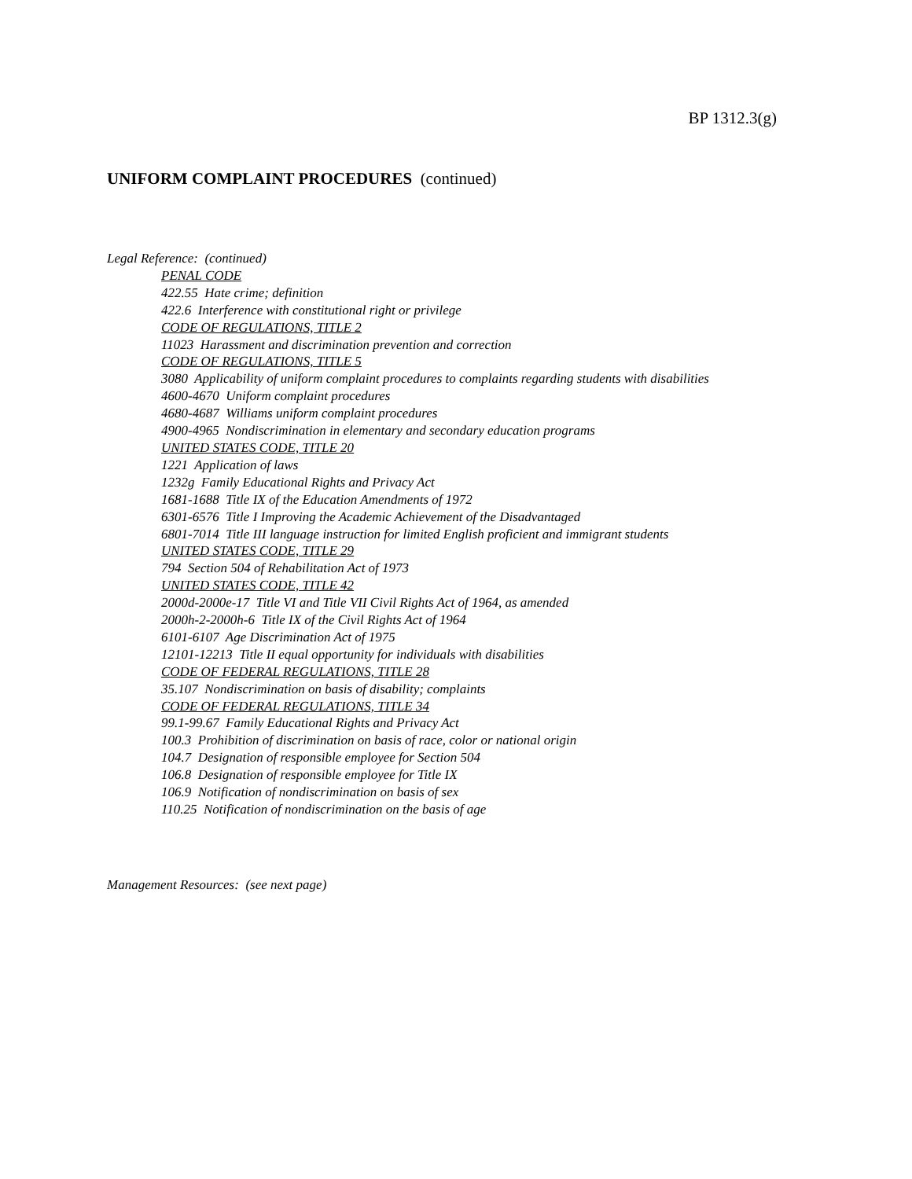BP 1312.3(g)
UNIFORM COMPLAINT PROCEDURES (continued)
Legal Reference: (continued)
PENAL CODE
422.55 Hate crime; definition
422.6 Interference with constitutional right or privilege
CODE OF REGULATIONS, TITLE 2
11023 Harassment and discrimination prevention and correction
CODE OF REGULATIONS, TITLE 5
3080 Applicability of uniform complaint procedures to complaints regarding students with disabilities
4600-4670 Uniform complaint procedures
4680-4687 Williams uniform complaint procedures
4900-4965 Nondiscrimination in elementary and secondary education programs
UNITED STATES CODE, TITLE 20
1221 Application of laws
1232g Family Educational Rights and Privacy Act
1681-1688 Title IX of the Education Amendments of 1972
6301-6576 Title I Improving the Academic Achievement of the Disadvantaged
6801-7014 Title III language instruction for limited English proficient and immigrant students
UNITED STATES CODE, TITLE 29
794 Section 504 of Rehabilitation Act of 1973
UNITED STATES CODE, TITLE 42
2000d-2000e-17 Title VI and Title VII Civil Rights Act of 1964, as amended
2000h-2-2000h-6 Title IX of the Civil Rights Act of 1964
6101-6107 Age Discrimination Act of 1975
12101-12213 Title II equal opportunity for individuals with disabilities
CODE OF FEDERAL REGULATIONS, TITLE 28
35.107 Nondiscrimination on basis of disability; complaints
CODE OF FEDERAL REGULATIONS, TITLE 34
99.1-99.67 Family Educational Rights and Privacy Act
100.3 Prohibition of discrimination on basis of race, color or national origin
104.7 Designation of responsible employee for Section 504
106.8 Designation of responsible employee for Title IX
106.9 Notification of nondiscrimination on basis of sex
110.25 Notification of nondiscrimination on the basis of age
Management Resources: (see next page)